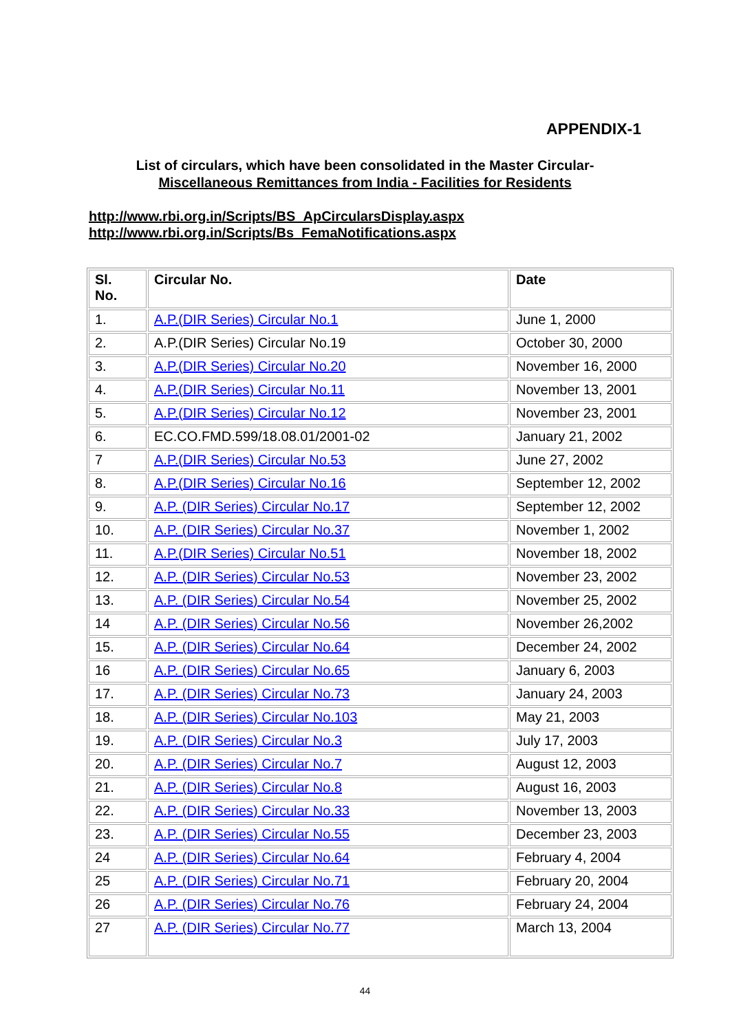APPENDIX-1
List of circulars, which have been consolidated in the Master Circular-
Miscellaneous Remittances from India - Facilities for Residents
http://www.rbi.org.in/Scripts/BS_ApCircularsDisplay.aspx
http://www.rbi.org.in/Scripts/Bs_FemaNotifications.aspx
| Sl. No. | Circular No. | Date |
| --- | --- | --- |
| 1. | A.P.(DIR Series) Circular No.1 | June 1, 2000 |
| 2. | A.P.(DIR Series) Circular No.19 | October 30, 2000 |
| 3. | A.P.(DIR Series) Circular No.20 | November 16, 2000 |
| 4. | A.P.(DIR Series) Circular No.11 | November 13, 2001 |
| 5. | A.P.(DIR Series) Circular No.12 | November 23, 2001 |
| 6. | EC.CO.FMD.599/18.08.01/2001-02 | January 21, 2002 |
| 7 | A.P.(DIR Series) Circular No.53 | June 27, 2002 |
| 8. | A.P.(DIR Series) Circular No.16 | September 12, 2002 |
| 9. | A.P. (DIR Series) Circular No.17 | September 12, 2002 |
| 10. | A.P. (DIR Series) Circular No.37 | November 1, 2002 |
| 11. | A.P.(DIR Series) Circular No.51 | November 18, 2002 |
| 12. | A.P. (DIR Series) Circular No.53 | November 23, 2002 |
| 13. | A.P. (DIR Series) Circular No.54 | November 25, 2002 |
| 14 | A.P. (DIR Series) Circular No.56 | November 26,2002 |
| 15. | A.P. (DIR Series) Circular No.64 | December 24, 2002 |
| 16 | A.P. (DIR Series) Circular No.65 | January 6, 2003 |
| 17. | A.P. (DIR Series) Circular No.73 | January 24, 2003 |
| 18. | A.P. (DIR Series) Circular No.103 | May 21, 2003 |
| 19. | A.P. (DIR Series) Circular No.3 | July 17, 2003 |
| 20. | A.P. (DIR Series) Circular No.7 | August 12, 2003 |
| 21. | A.P. (DIR Series) Circular No.8 | August 16, 2003 |
| 22. | A.P. (DIR Series) Circular No.33 | November 13, 2003 |
| 23. | A.P. (DIR Series) Circular No.55 | December 23, 2003 |
| 24 | A.P. (DIR Series) Circular No.64 | February 4, 2004 |
| 25 | A.P. (DIR Series) Circular No.71 | February 20, 2004 |
| 26 | A.P. (DIR Series) Circular No.76 | February 24, 2004 |
| 27 | A.P. (DIR Series) Circular No.77 | March 13, 2004 |
44